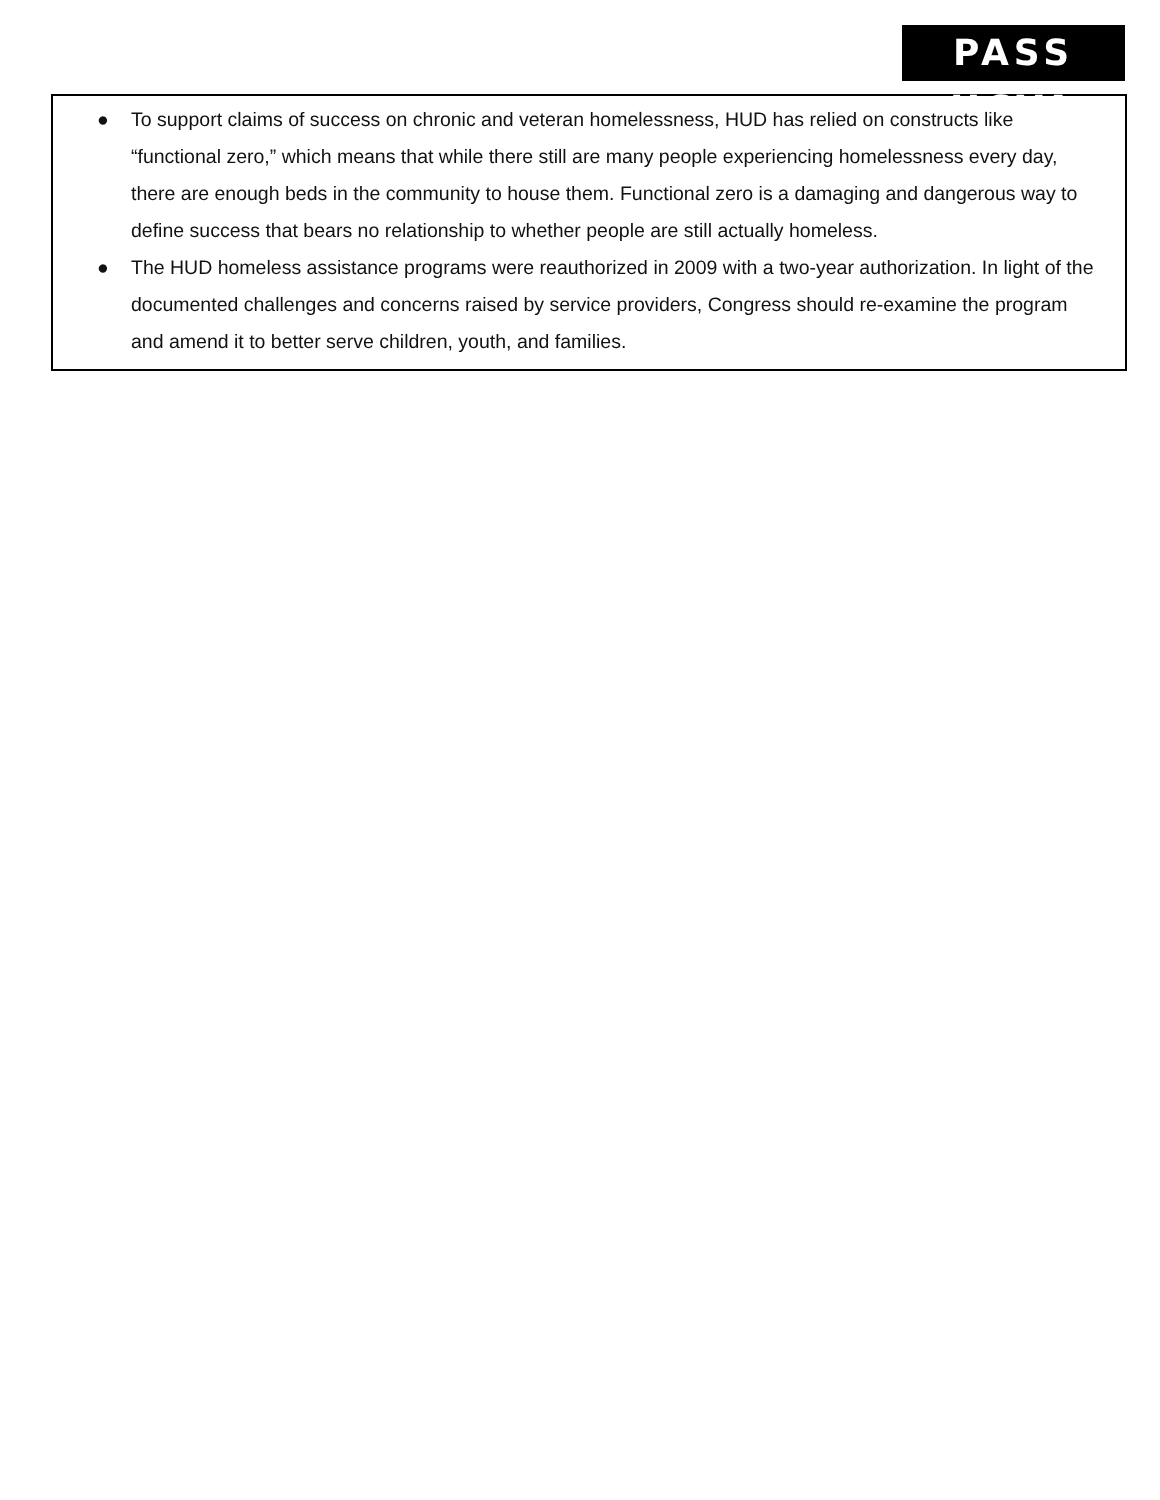PASS HCYA
● To support claims of success on chronic and veteran homelessness, HUD has relied on constructs like “functional zero,” which means that while there still are many people experiencing homelessness every day, there are enough beds in the community to house them. Functional zero is a damaging and dangerous way to define success that bears no relationship to whether people are still actually homeless.
● The HUD homeless assistance programs were reauthorized in 2009 with a two-year authorization. In light of the documented challenges and concerns raised by service providers, Congress should re-examine the program and amend it to better serve children, youth, and families.